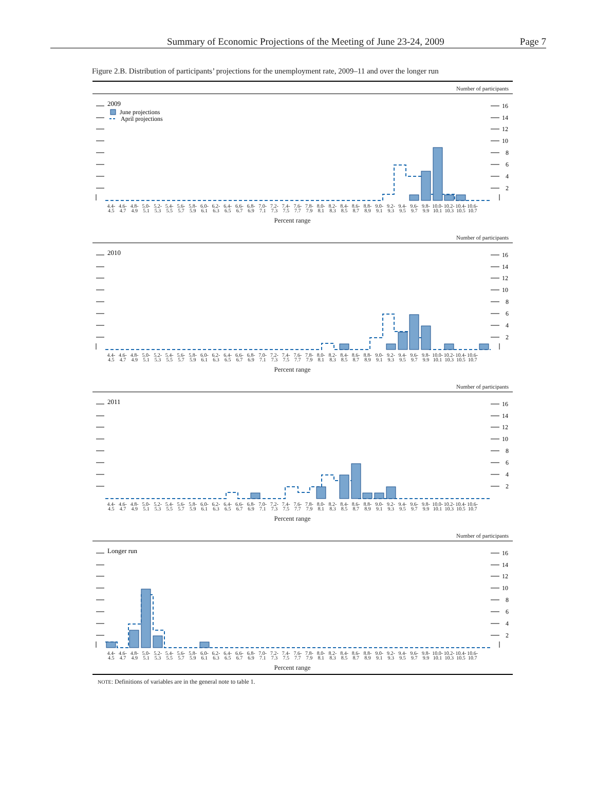Summary of Economic Projections of the Meeting of June 23-24, 2009 Page 7
Figure 2.B. Distribution of participants’ projections for the unemployment rate, 2009–11 and over the longer run
Number of participants
2009
June projections
April projections
16
14
12
10
8
6
4
2
4.4- 4.5 4.6- 4.7 4.8- 4.9 5.0- 5.1 5.2- 5.3 5.4- 5.5 5.6- 5.7 5.8- 5.9 6.0- 6.1 6.2- 6.3 6.4- 6.5 6.6- 6.7 6.8- 6.9 7.0- 7.1 7.2- 7.3 7.4- 7.5 7.6- 7.7 7.8- 7.9 8.0- 8.1 8.2- 8.3 8.4- 8.5 8.6- 8.7 8.8- 8.9 9.0- 9.1 9.2- 9.3 9.4- 9.5 9.6- 9.7 9.8- 9.9 10.0- 10.1 10.2- 10.3 10.4- 10.5 10.6- 10.7
Percent range
Number of participants
2010
16
14
12
10
8
6
4
2
4.4- 4.5 4.6- 4.7 4.8- 4.9 5.0- 5.1 5.2- 5.3 5.4- 5.5 5.6- 5.7 5.8- 5.9 6.0- 6.1 6.2- 6.3 6.4- 6.5 6.6- 6.7 6.8- 6.9 7.0- 7.1 7.2- 7.3 7.4- 7.5 7.6- 7.7 7.8- 7.9 8.0- 8.1 8.2- 8.3 8.4- 8.5 8.6- 8.7 8.8- 8.9 9.0- 9.1 9.2- 9.3 9.4- 9.5 9.6- 9.7 9.8- 9.9 10.0- 10.1 10.2- 10.3 10.4- 10.5 10.6- 10.7
Percent range
Number of participants
2011
16
14
12
10
8
6
4
2
4.4- 4.5 4.6- 4.7 4.8- 4.9 5.0- 5.1 5.2- 5.3 5.4- 5.5 5.6- 5.7 5.8- 5.9 6.0- 6.1 6.2- 6.3 6.4- 6.5 6.6- 6.7 6.8- 6.9 7.0- 7.1 7.2- 7.3 7.4- 7.5 7.6- 7.7 7.8- 7.9 8.0- 8.1 8.2- 8.3 8.4- 8.5 8.6- 8.7 8.8- 8.9 9.0- 9.1 9.2- 9.3 9.4- 9.5 9.6- 9.7 9.8- 9.9 10.0- 10.1 10.2- 10.3 10.4- 10.5 10.6- 10.7
Percent range
Number of participants
Longer run
16
14
12
10
8
6
4
2
4.4- 4.5 4.6- 4.7 4.8- 4.9 5.0- 5.1 5.2- 5.3 5.4- 5.5 5.6- 5.7 5.8- 5.9 6.0- 6.1 6.2- 6.3 6.4- 6.5 6.6- 6.7 6.8- 6.9 7.0- 7.1 7.2- 7.3 7.4- 7.5 7.6- 7.7 7.8- 7.9 8.0- 8.1 8.2- 8.3 8.4- 8.5 8.6- 8.7 8.8- 8.9 9.0- 9.1 9.2- 9.3 9.4- 9.5 9.6- 9.7 9.8- 9.9 10.0- 10.1 10.2- 10.3 10.4- 10.5 10.6- 10.7
Percent range
NOTE: Definitions of variables are in the general note to table 1.